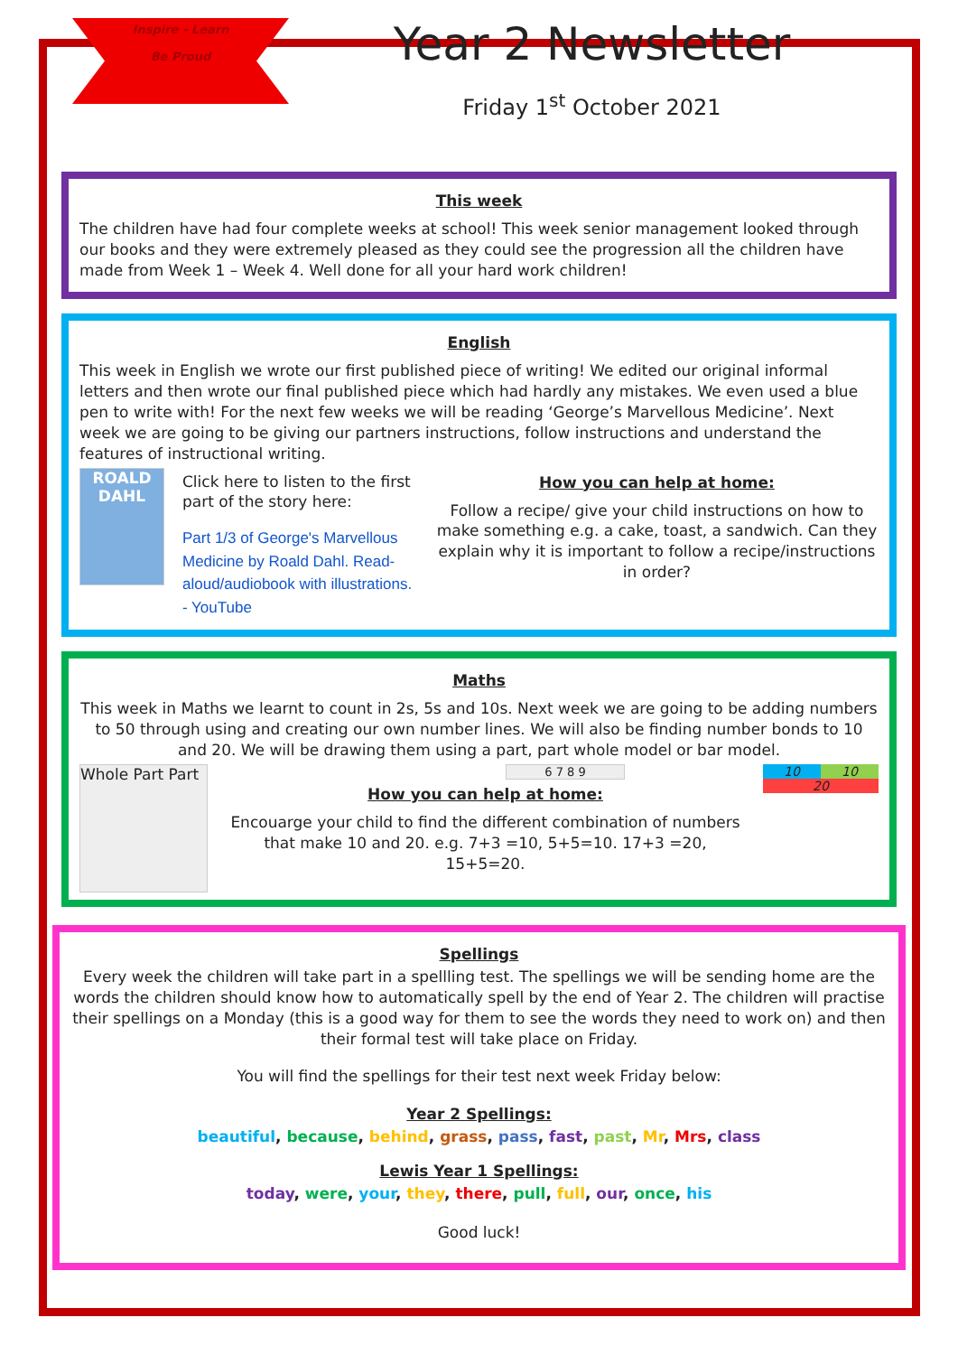Inspire - Learn
Be Proud
Year 2 Newsletter
Friday 1<sup>st</sup> October 2021
This week
The children have had four complete weeks at school! This week senior management looked through our books and they were extremely pleased as they could see the progression all the children have made from Week 1 – Week 4. Well done for all your hard work children!
English
This week in English we wrote our first published piece of writing! We edited our original informal letters and then wrote our final published piece which had hardly any mistakes. We even used a blue pen to write with! For the next few weeks we will be reading ‘George’s Marvellous Medicine’. Next week we are going to be giving our partners instructions, follow instructions and understand the features of instructional writing.
ROALD DAHL
Click here to listen to the first part of the story here:
Part 1/3 of George's Marvellous Medicine by Roald Dahl. Read-aloud/audiobook with illustrations. - YouTube
How you can help at home:
Follow a recipe/ give your child instructions on how to make something e.g. a cake, toast, a sandwich. Can they explain why it is important to follow a recipe/instructions in order?
Maths
This week in Maths we learnt to count in 2s, 5s and 10s. Next week we are going to be adding numbers to 50 through using and creating our own number lines. We will also be finding number bonds to 10 and 20. We will be drawing them using a part, part whole model or bar model.
Whole Part Part
6 7 8 9
How you can help at home:
Encouarge your child to find the different combination of numbers that make 10 and 20. e.g. 7+3 =10, 5+5=10. 17+3 =20, 15+5=20.
10 10
20
Spellings
Every week the children will take part in a spellling test. The spellings we will be sending home are the words the children should know how to automatically spell by the end of Year 2. The children will practise their spellings on a Monday (this is a good way for them to see the words they need to work on) and then their formal test will take place on Friday.
You will find the spellings for their test next week Friday below:
Year 2 Spellings:
beautiful, because, behind, grass, pass, fast, past, Mr, Mrs, class
Lewis Year 1 Spellings:
today, were, your, they, there, pull, full, our, once, his
Good luck!